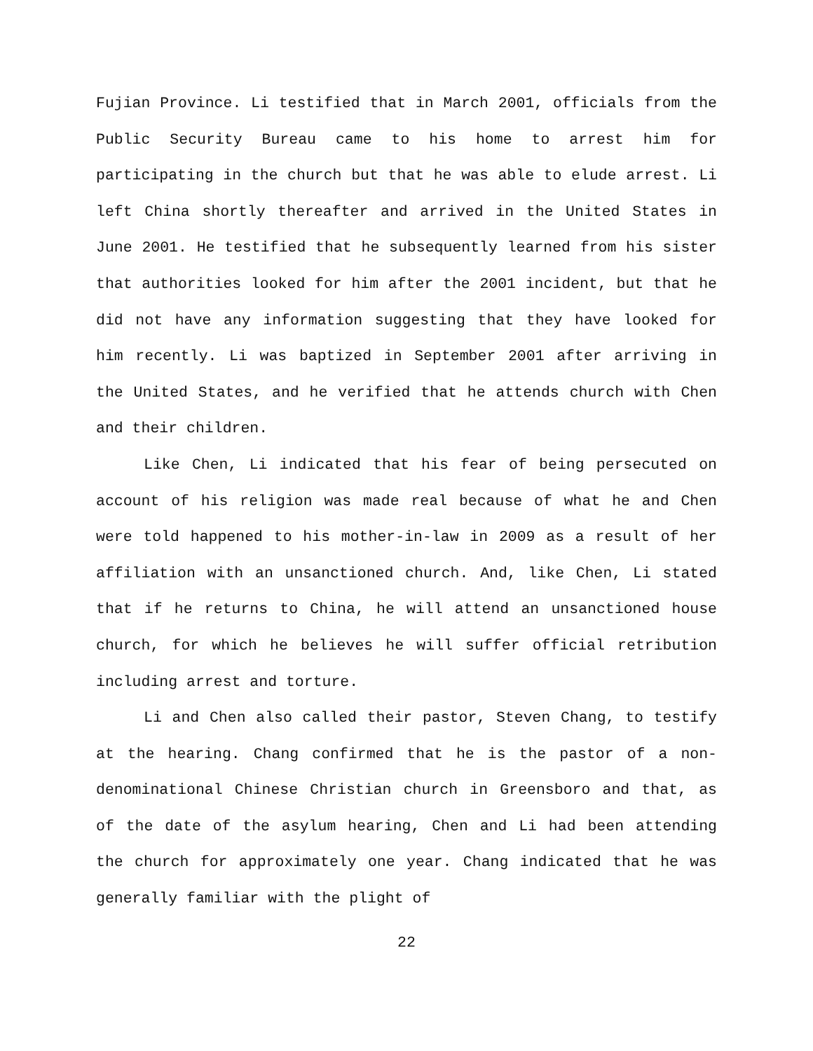Fujian Province. Li testified that in March 2001, officials from the Public Security Bureau came to his home to arrest him for participating in the church but that he was able to elude arrest. Li left China shortly thereafter and arrived in the United States in June 2001. He testified that he subsequently learned from his sister that authorities looked for him after the 2001 incident, but that he did not have any information suggesting that they have looked for him recently. Li was baptized in September 2001 after arriving in the United States, and he verified that he attends church with Chen and their children.
Like Chen, Li indicated that his fear of being persecuted on account of his religion was made real because of what he and Chen were told happened to his mother-in-law in 2009 as a result of her affiliation with an unsanctioned church. And, like Chen, Li stated that if he returns to China, he will attend an unsanctioned house church, for which he believes he will suffer official retribution including arrest and torture.
Li and Chen also called their pastor, Steven Chang, to testify at the hearing. Chang confirmed that he is the pastor of a non-denominational Chinese Christian church in Greensboro and that, as of the date of the asylum hearing, Chen and Li had been attending the church for approximately one year. Chang indicated that he was generally familiar with the plight of
22